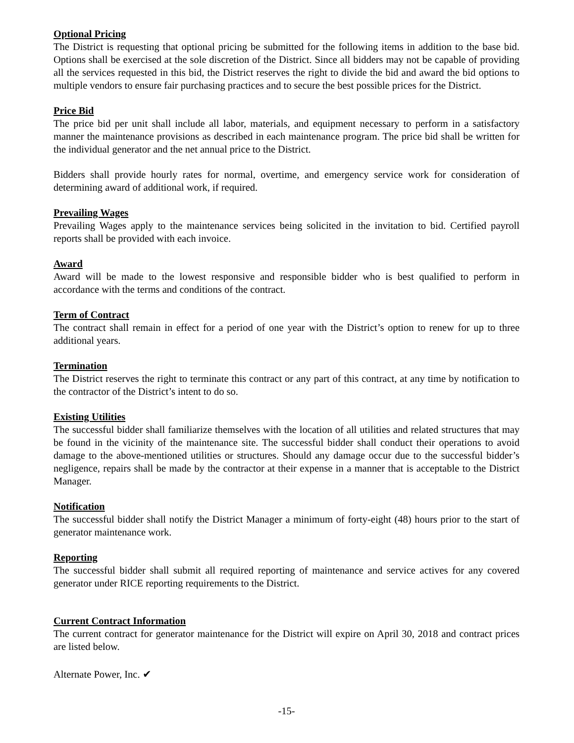Optional Pricing
The District is requesting that optional pricing be submitted for the following items in addition to the base bid. Options shall be exercised at the sole discretion of the District. Since all bidders may not be capable of providing all the services requested in this bid, the District reserves the right to divide the bid and award the bid options to multiple vendors to ensure fair purchasing practices and to secure the best possible prices for the District.
Price Bid
The price bid per unit shall include all labor, materials, and equipment necessary to perform in a satisfactory manner the maintenance provisions as described in each maintenance program. The price bid shall be written for the individual generator and the net annual price to the District.
Bidders shall provide hourly rates for normal, overtime, and emergency service work for consideration of determining award of additional work, if required.
Prevailing Wages
Prevailing Wages apply to the maintenance services being solicited in the invitation to bid. Certified payroll reports shall be provided with each invoice.
Award
Award will be made to the lowest responsive and responsible bidder who is best qualified to perform in accordance with the terms and conditions of the contract.
Term of Contract
The contract shall remain in effect for a period of one year with the District’s option to renew for up to three additional years.
Termination
The District reserves the right to terminate this contract or any part of this contract, at any time by notification to the contractor of the District’s intent to do so.
Existing Utilities
The successful bidder shall familiarize themselves with the location of all utilities and related structures that may be found in the vicinity of the maintenance site. The successful bidder shall conduct their operations to avoid damage to the above-mentioned utilities or structures. Should any damage occur due to the successful bidder’s negligence, repairs shall be made by the contractor at their expense in a manner that is acceptable to the District Manager.
Notification
The successful bidder shall notify the District Manager a minimum of forty-eight (48) hours prior to the start of generator maintenance work.
Reporting
The successful bidder shall submit all required reporting of maintenance and service actives for any covered generator under RICE reporting requirements to the District.
Current Contract Information
The current contract for generator maintenance for the District will expire on April 30, 2018 and contract prices are listed below.
Alternate Power, Inc. ✔
-15-